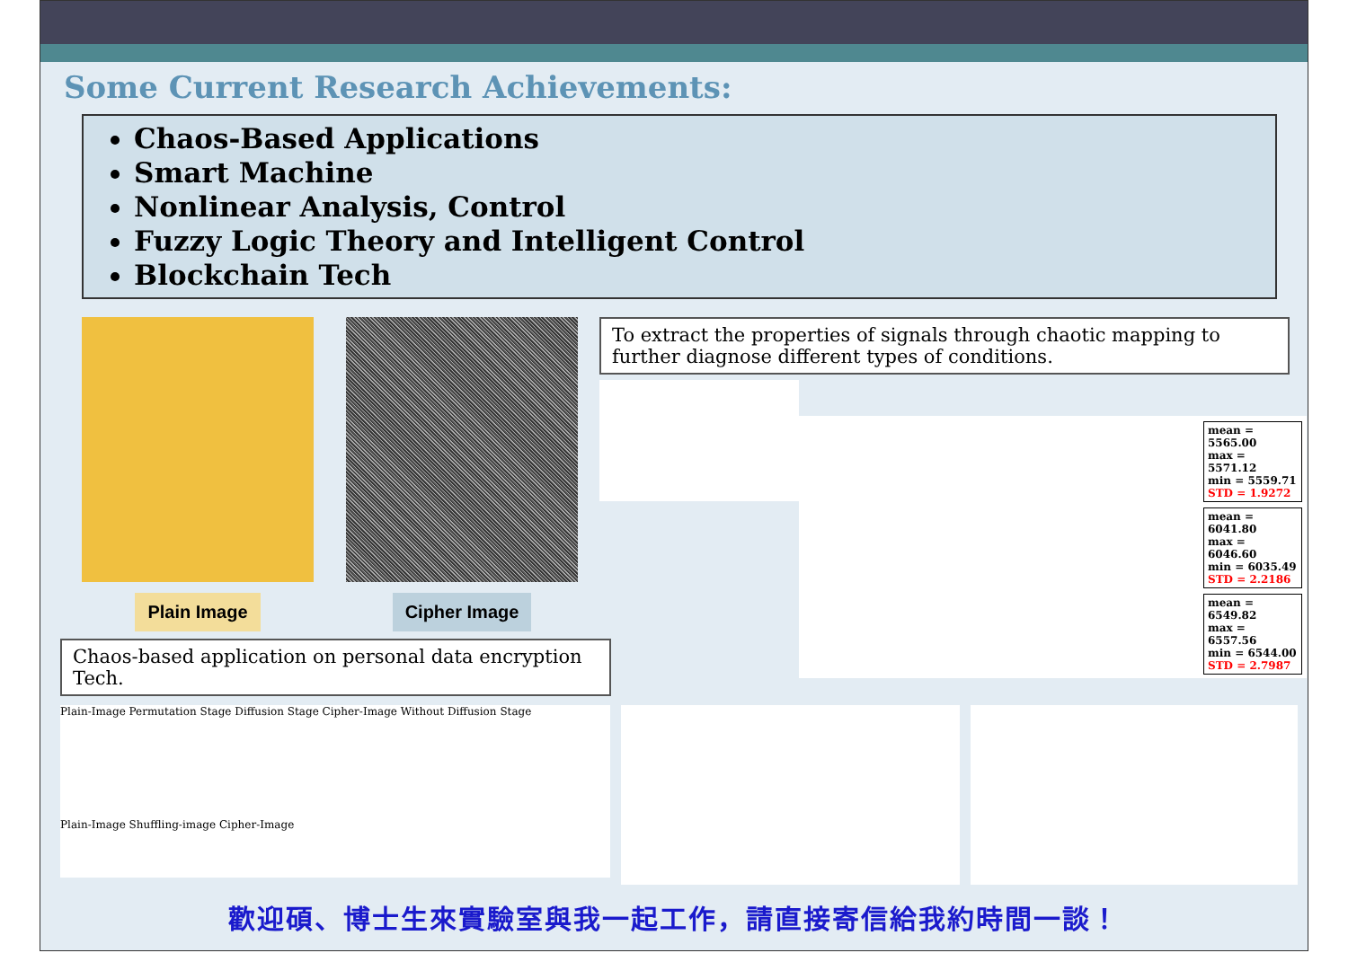Some Current Research Achievements:
Chaos-Based Applications
Smart Machine
Nonlinear Analysis, Control
Fuzzy Logic Theory and Intelligent Control
Blockchain Tech
Plain Image Cipher Image
Chaos-based application on personal data encryption Tech.
To extract the properties of signals through chaotic mapping to further diagnose different types of conditions.
mean = 5565.00
max = 5571.12
min = 5559.71
STD = 1.9272
mean = 6041.80
max = 6046.60
min = 6035.49
STD = 2.2186
mean = 6549.82
max = 6557.56
min = 6544.00
STD = 2.7987
Plain-Image Permutation Stage Diffusion Stage Cipher-Image Without Diffusion Stage
Plain-Image Shuffling-image Cipher-Image
歡迎碩、博士生來實驗室與我一起工作，請直接寄信給我約時間一談！